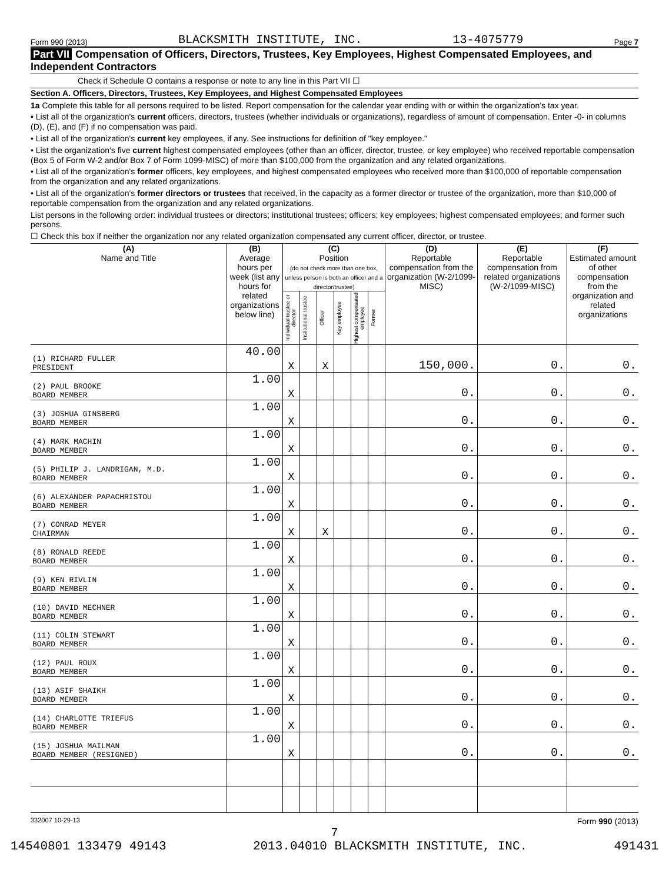Form 990 (2013) BLACKSMITH INSTITUTE, INC. 13-4075779 Page 7
Part VII Compensation of Officers, Directors, Trustees, Key Employees, Highest Compensated Employees, and Independent Contractors
Check if Schedule O contains a response or note to any line in this Part VII ☐
Section A. Officers, Directors, Trustees, Key Employees, and Highest Compensated Employees
1a Complete this table for all persons required to be listed. Report compensation for the calendar year ending with or within the organization's tax year.
• List all of the organization's current officers, directors, trustees (whether individuals or organizations), regardless of amount of compensation. Enter -0- in columns (D), (E), and (F) if no compensation was paid.
• List all of the organization's current key employees, if any. See instructions for definition of "key employee."
• List the organization's five current highest compensated employees (other than an officer, director, trustee, or key employee) who received reportable compensation (Box 5 of Form W-2 and/or Box 7 of Form 1099-MISC) of more than $100,000 from the organization and any related organizations.
• List all of the organization's former officers, key employees, and highest compensated employees who received more than $100,000 of reportable compensation from the organization and any related organizations.
• List all of the organization's former directors or trustees that received, in the capacity as a former director or trustee of the organization, more than $10,000 of reportable compensation from the organization and any related organizations.
List persons in the following order: individual trustees or directors; institutional trustees; officers; key employees; highest compensated employees; and former such persons.
☐ Check this box if neither the organization nor any related organization compensated any current officer, director, or trustee.
| (A) Name and Title | (B) Average hours per week (list any hours for related organizations below line) | (C) Position (do not check more than one box, unless person is both an officer and a director/trustee) | | | | | | (D) Reportable compensation from the organization (W-2/1099-MISC) | (E) Reportable compensation from related organizations (W-2/1099-MISC) | (F) Estimated amount of other compensation from the organization and related organizations |
| --- | --- | --- | --- | --- | --- | --- | --- | --- | --- | --- |
| | | Individual trustee or director | Institutional trustee | Officer | Key employee | Highest compensated employee | Former | | | |
| (1) RICHARD FULLER PRESIDENT | 40.00 | X | | X | | | | 150,000. | 0. | 0. |
| (2) PAUL BROOKE BOARD MEMBER | 1.00 | X | | | | | | 0. | 0. | 0. |
| (3) JOSHUA GINSBERG BOARD MEMBER | 1.00 | X | | | | | | 0. | 0. | 0. |
| (4) MARK MACHIN BOARD MEMBER | 1.00 | X | | | | | | 0. | 0. | 0. |
| (5) PHILIP J. LANDRIGAN, M.D. BOARD MEMBER | 1.00 | X | | | | | | 0. | 0. | 0. |
| (6) ALEXANDER PAPACHRISTOU BOARD MEMBER | 1.00 | X | | | | | | 0. | 0. | 0. |
| (7) CONRAD MEYER CHAIRMAN | 1.00 | X | | X | | | | 0. | 0. | 0. |
| (8) RONALD REEDE BOARD MEMBER | 1.00 | X | | | | | | 0. | 0. | 0. |
| (9) KEN RIVLIN BOARD MEMBER | 1.00 | X | | | | | | 0. | 0. | 0. |
| (10) DAVID MECHNER BOARD MEMBER | 1.00 | X | | | | | | 0. | 0. | 0. |
| (11) COLIN STEWART BOARD MEMBER | 1.00 | X | | | | | | 0. | 0. | 0. |
| (12) PAUL ROUX BOARD MEMBER | 1.00 | X | | | | | | 0. | 0. | 0. |
| (13) ASIF SHAIKH BOARD MEMBER | 1.00 | X | | | | | | 0. | 0. | 0. |
| (14) CHARLOTTE TRIEFUS BOARD MEMBER | 1.00 | X | | | | | | 0. | 0. | 0. |
| (15) JOSHUA MAILMAN BOARD MEMBER (RESIGNED) | 1.00 | X | | | | | | 0. | 0. | 0. |
332007 10-29-13 Form 990 (2013)
7
14540801 133479 49143 2013.04010 BLACKSMITH INSTITUTE, INC. 491431